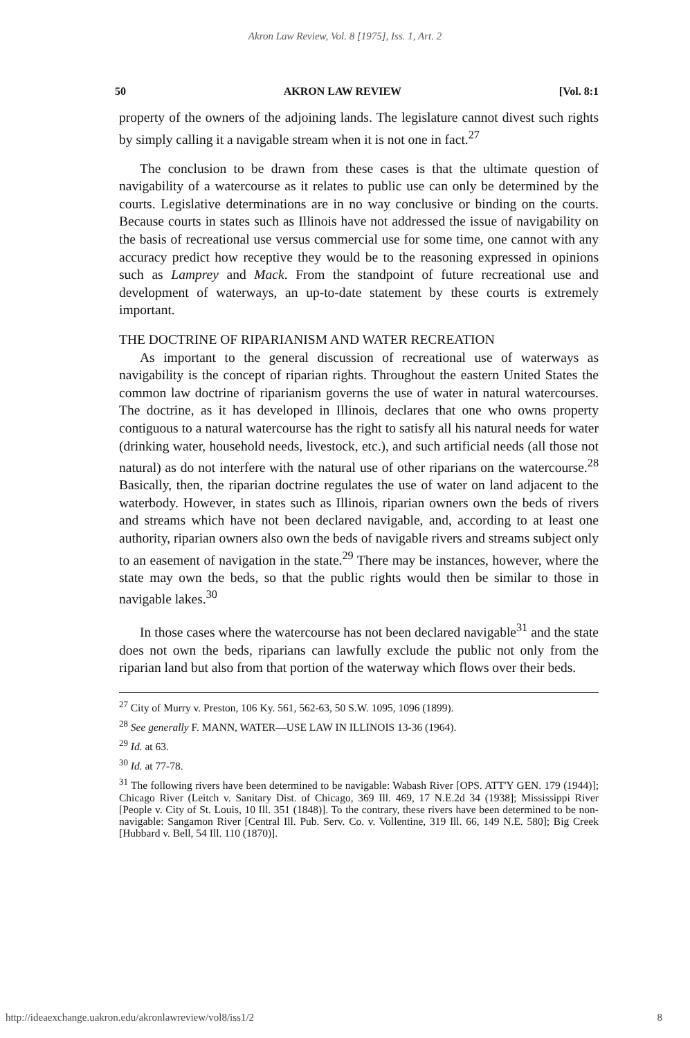Akron Law Review, Vol. 8 [1975], Iss. 1, Art. 2
50 AKRON LAW REVIEW [Vol. 8:1
property of the owners of the adjoining lands. The legislature cannot divest such rights by simply calling it a navigable stream when it is not one in fact.<sup>27</sup>
The conclusion to be drawn from these cases is that the ultimate question of navigability of a watercourse as it relates to public use can only be determined by the courts. Legislative determinations are in no way conclusive or binding on the courts. Because courts in states such as Illinois have not addressed the issue of navigability on the basis of recreational use versus commercial use for some time, one cannot with any accuracy predict how receptive they would be to the reasoning expressed in opinions such as Lamprey and Mack. From the standpoint of future recreational use and development of waterways, an up-to-date statement by these courts is extremely important.
THE DOCTRINE OF RIPARIANISM AND WATER RECREATION
As important to the general discussion of recreational use of waterways as navigability is the concept of riparian rights. Throughout the eastern United States the common law doctrine of riparianism governs the use of water in natural watercourses. The doctrine, as it has developed in Illinois, declares that one who owns property contiguous to a natural watercourse has the right to satisfy all his natural needs for water (drinking water, household needs, livestock, etc.), and such artificial needs (all those not natural) as do not interfere with the natural use of other riparians on the watercourse.<sup>28</sup> Basically, then, the riparian doctrine regulates the use of water on land adjacent to the waterbody. However, in states such as Illinois, riparian owners own the beds of rivers and streams which have not been declared navigable, and, according to at least one authority, riparian owners also own the beds of navigable rivers and streams subject only to an easement of navigation in the state.<sup>29</sup> There may be instances, however, where the state may own the beds, so that the public rights would then be similar to those in navigable lakes.<sup>30</sup>
In those cases where the watercourse has not been declared navigable<sup>31</sup> and the state does not own the beds, riparians can lawfully exclude the public not only from the riparian land but also from that portion of the waterway which flows over their beds.
<sup>27</sup> City of Murry v. Preston, 106 Ky. 561, 562-63, 50 S.W. 1095, 1096 (1899).
<sup>28</sup> See generally F. MANN, WATER—USE LAW IN ILLINOIS 13-36 (1964).
<sup>29</sup> Id. at 63.
<sup>30</sup> Id. at 77-78.
<sup>31</sup> The following rivers have been determined to be navigable: Wabash River [OPS. ATT'Y GEN. 179 (1944)]; Chicago River (Leitch v. Sanitary Dist. of Chicago, 369 Ill. 469, 17 N.E.2d 34 (1938]; Mississippi River [People v. City of St. Louis, 10 Ill. 351 (1848)]. To the contrary, these rivers have been determined to be non-navigable: Sangamon River [Central Ill. Pub. Serv. Co. v. Vollentine, 319 Ill. 66, 149 N.E. 580]; Big Creek [Hubbard v. Bell, 54 Ill. 110 (1870)].
http://ideaexchange.uakron.edu/akronlawreview/vol8/iss1/2 8